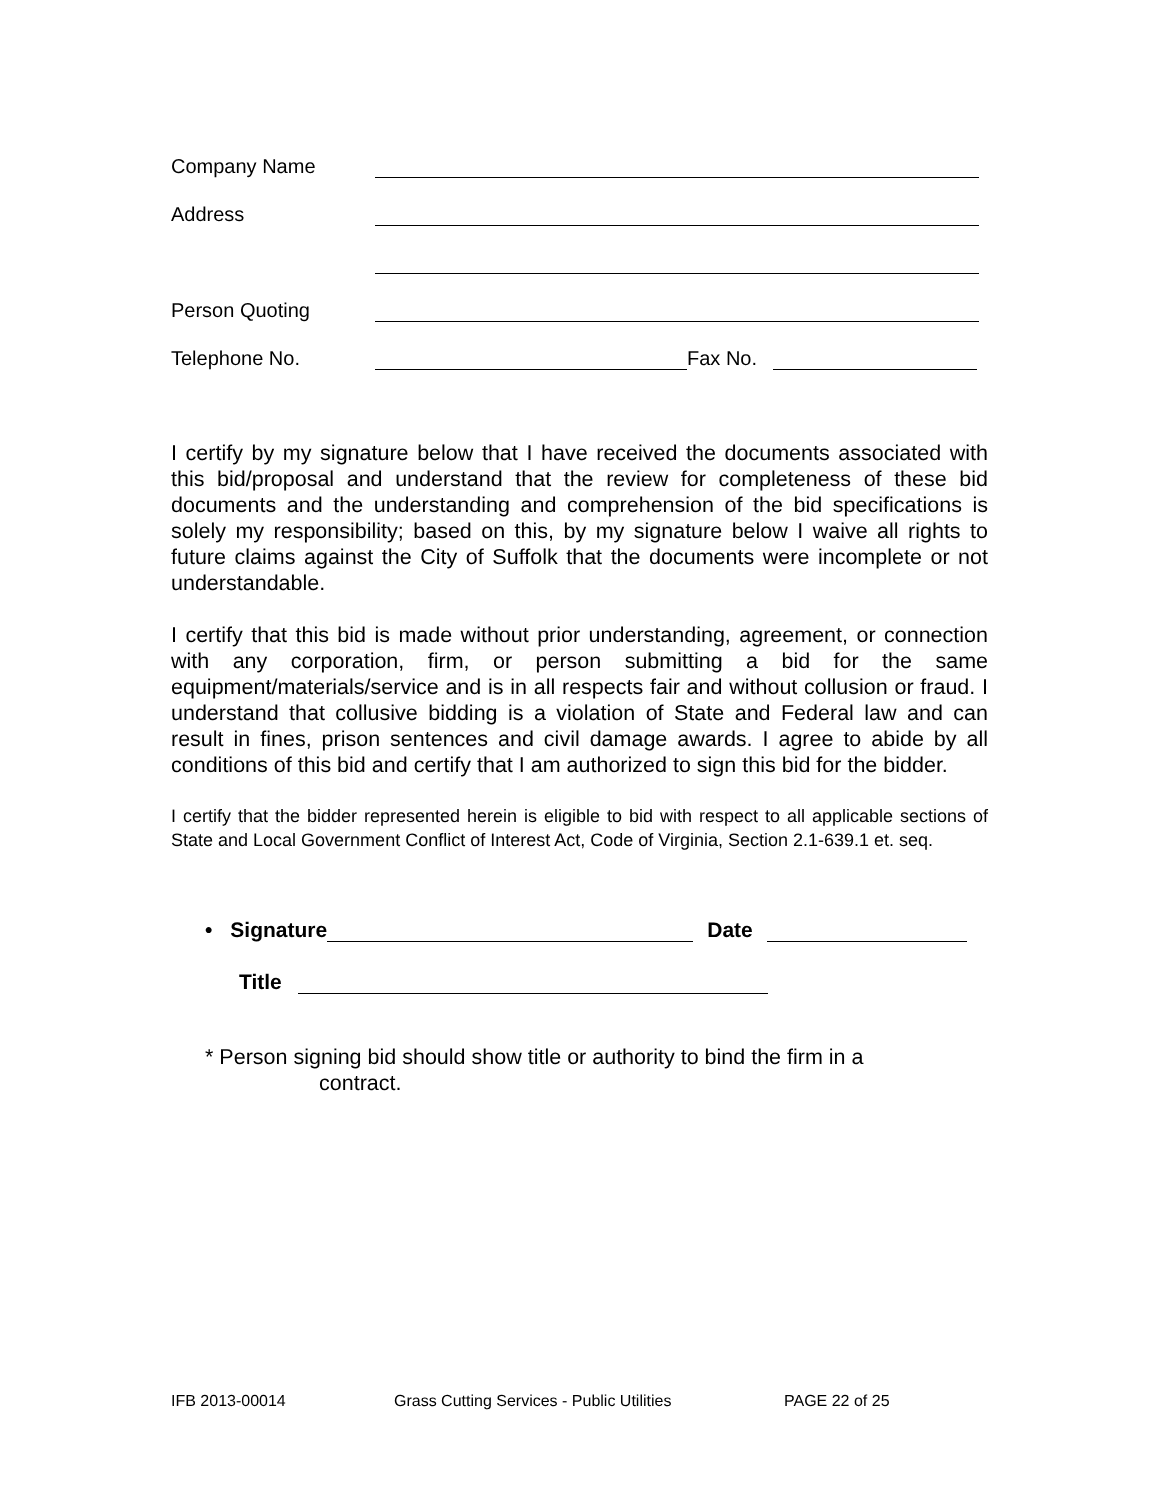Company Name
Address
Person Quoting
Telephone No. Fax No.
I certify by my signature below that I have received the documents associated with this bid/proposal and understand that the review for completeness of these bid documents and the understanding and comprehension of the bid specifications is solely my responsibility; based on this, by my signature below I waive all rights to future claims against the City of Suffolk that the documents were incomplete or not understandable.
I certify that this bid is made without prior understanding, agreement, or connection with any corporation, firm, or person submitting a bid for the same equipment/materials/service and is in all respects fair and without collusion or fraud. I understand that collusive bidding is a violation of State and Federal law and can result in fines, prison sentences and civil damage awards. I agree to abide by all conditions of this bid and certify that I am authorized to sign this bid for the bidder.
I certify that the bidder represented herein is eligible to bid with respect to all applicable sections of State and Local Government Conflict of Interest Act, Code of Virginia, Section 2.1-639.1 et. seq.
• Signature Date
Title
* Person signing bid should show title or authority to bind the firm in a
contract.
IFB 2013-00014 Grass Cutting Services - Public Utilities PAGE 22 of 25